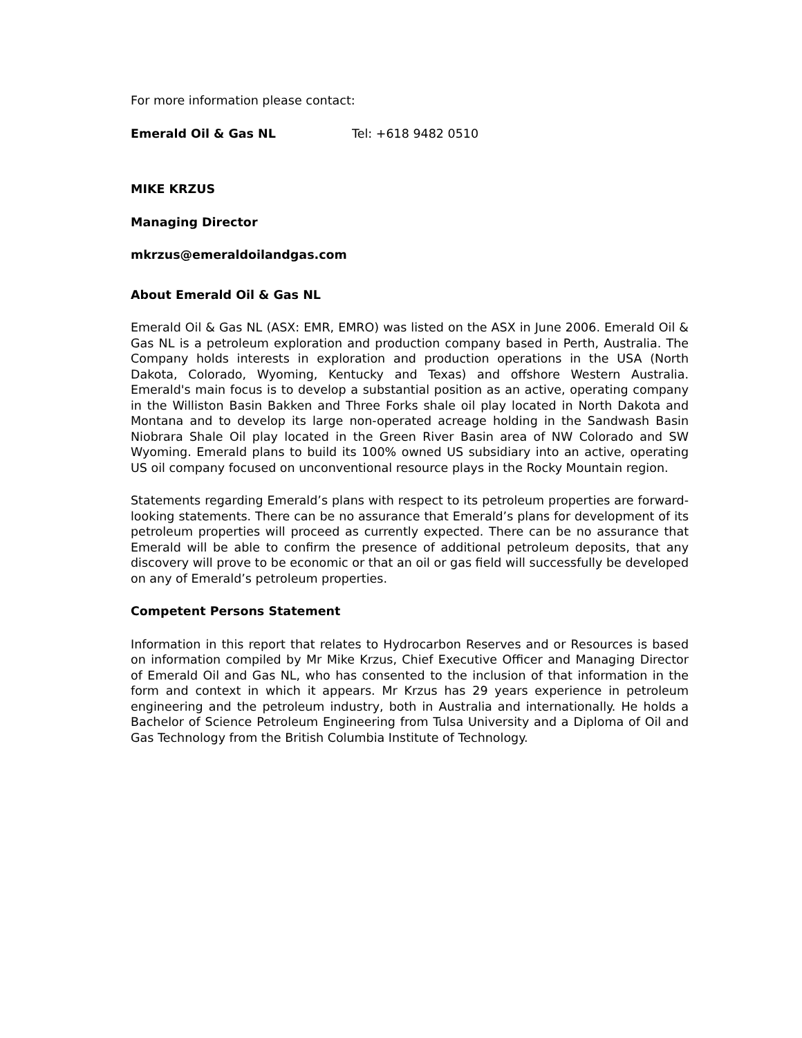For more information please contact:
Emerald Oil & Gas NL Tel: +618 9482 0510
MIKE KRZUS
Managing Director
mkrzus@emeraldoilandgas.com
About Emerald Oil & Gas NL
Emerald Oil & Gas NL (ASX: EMR, EMRO) was listed on the ASX in June 2006. Emerald Oil & Gas NL is a petroleum exploration and production company based in Perth, Australia. The Company holds interests in exploration and production operations in the USA (North Dakota, Colorado, Wyoming, Kentucky and Texas) and offshore Western Australia. Emerald's main focus is to develop a substantial position as an active, operating company in the Williston Basin Bakken and Three Forks shale oil play located in North Dakota and Montana and to develop its large non-operated acreage holding in the Sandwash Basin Niobrara Shale Oil play located in the Green River Basin area of NW Colorado and SW Wyoming. Emerald plans to build its 100% owned US subsidiary into an active, operating US oil company focused on unconventional resource plays in the Rocky Mountain region.
Statements regarding Emerald’s plans with respect to its petroleum properties are forward-looking statements. There can be no assurance that Emerald’s plans for development of its petroleum properties will proceed as currently expected. There can be no assurance that Emerald will be able to confirm the presence of additional petroleum deposits, that any discovery will prove to be economic or that an oil or gas field will successfully be developed on any of Emerald’s petroleum properties.
Competent Persons Statement
Information in this report that relates to Hydrocarbon Reserves and or Resources is based on information compiled by Mr Mike Krzus, Chief Executive Officer and Managing Director of Emerald Oil and Gas NL, who has consented to the inclusion of that information in the form and context in which it appears. Mr Krzus has 29 years experience in petroleum engineering and the petroleum industry, both in Australia and internationally. He holds a Bachelor of Science Petroleum Engineering from Tulsa University and a Diploma of Oil and Gas Technology from the British Columbia Institute of Technology.